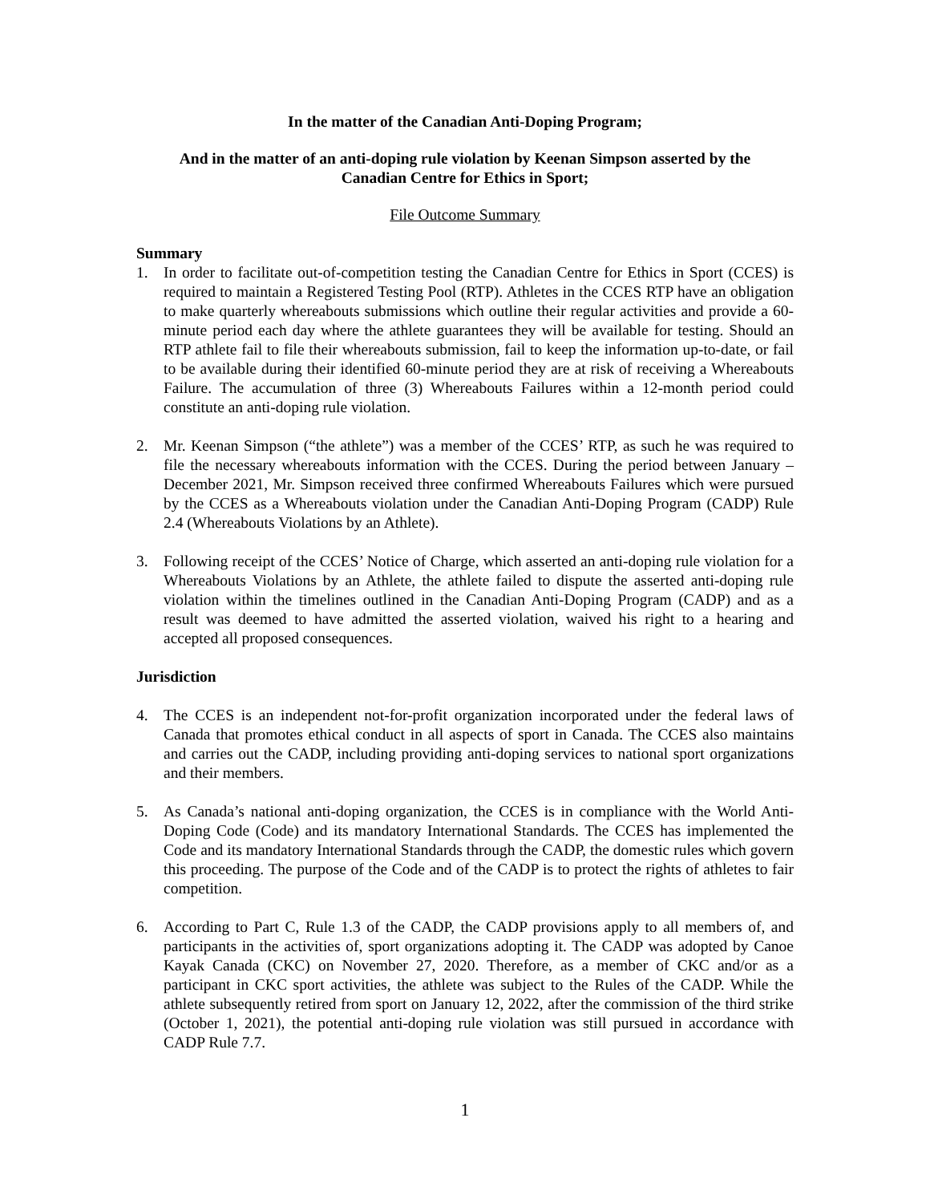In the matter of the Canadian Anti-Doping Program;
And in the matter of an anti-doping rule violation by Keenan Simpson asserted by the
Canadian Centre for Ethics in Sport;
File Outcome Summary
Summary
1. In order to facilitate out-of-competition testing the Canadian Centre for Ethics in Sport (CCES) is required to maintain a Registered Testing Pool (RTP). Athletes in the CCES RTP have an obligation to make quarterly whereabouts submissions which outline their regular activities and provide a 60-minute period each day where the athlete guarantees they will be available for testing. Should an RTP athlete fail to file their whereabouts submission, fail to keep the information up-to-date, or fail to be available during their identified 60-minute period they are at risk of receiving a Whereabouts Failure. The accumulation of three (3) Whereabouts Failures within a 12-month period could constitute an anti-doping rule violation.
2. Mr. Keenan Simpson (“the athlete”) was a member of the CCES’ RTP, as such he was required to file the necessary whereabouts information with the CCES. During the period between January – December 2021, Mr. Simpson received three confirmed Whereabouts Failures which were pursued by the CCES as a Whereabouts violation under the Canadian Anti-Doping Program (CADP) Rule 2.4 (Whereabouts Violations by an Athlete).
3. Following receipt of the CCES’ Notice of Charge, which asserted an anti-doping rule violation for a Whereabouts Violations by an Athlete, the athlete failed to dispute the asserted anti-doping rule violation within the timelines outlined in the Canadian Anti-Doping Program (CADP) and as a result was deemed to have admitted the asserted violation, waived his right to a hearing and accepted all proposed consequences.
Jurisdiction
4. The CCES is an independent not-for-profit organization incorporated under the federal laws of Canada that promotes ethical conduct in all aspects of sport in Canada. The CCES also maintains and carries out the CADP, including providing anti-doping services to national sport organizations and their members.
5. As Canada’s national anti-doping organization, the CCES is in compliance with the World Anti-Doping Code (Code) and its mandatory International Standards. The CCES has implemented the Code and its mandatory International Standards through the CADP, the domestic rules which govern this proceeding. The purpose of the Code and of the CADP is to protect the rights of athletes to fair competition.
6. According to Part C, Rule 1.3 of the CADP, the CADP provisions apply to all members of, and participants in the activities of, sport organizations adopting it. The CADP was adopted by Canoe Kayak Canada (CKC) on November 27, 2020. Therefore, as a member of CKC and/or as a participant in CKC sport activities, the athlete was subject to the Rules of the CADP. While the athlete subsequently retired from sport on January 12, 2022, after the commission of the third strike (October 1, 2021), the potential anti-doping rule violation was still pursued in accordance with CADP Rule 7.7.
1